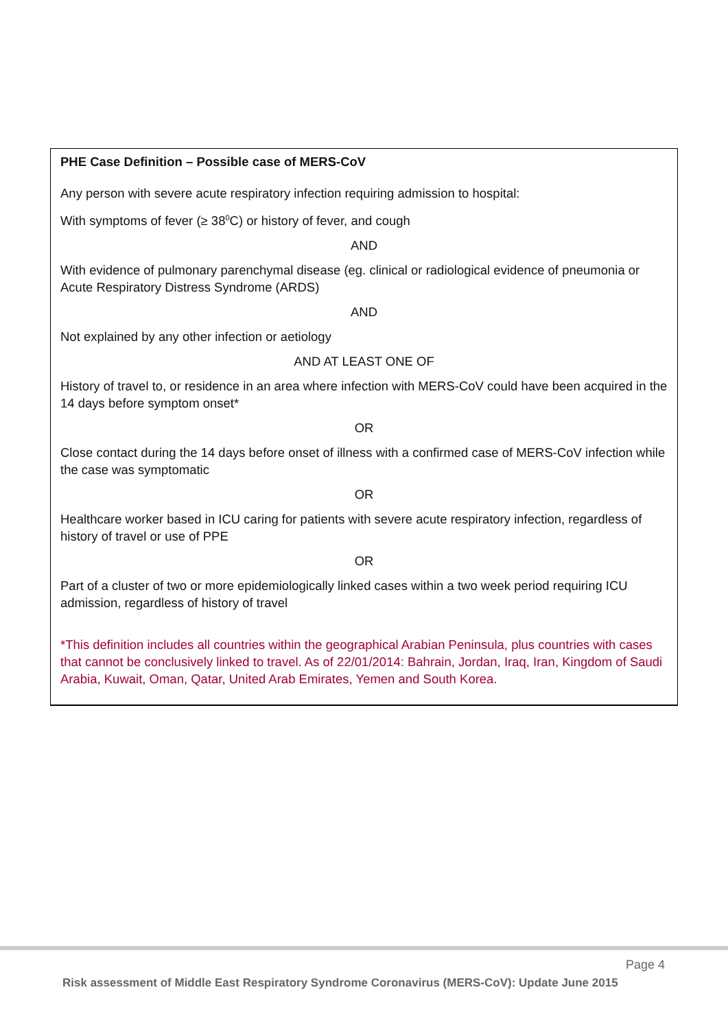PHE Case Definition – Possible case of MERS-CoV
Any person with severe acute respiratory infection requiring admission to hospital:
With symptoms of fever (≥ 38<sup>0</sup>C) or history of fever, and cough
AND
With evidence of pulmonary parenchymal disease (eg. clinical or radiological evidence of pneumonia or Acute Respiratory Distress Syndrome (ARDS)
AND
Not explained by any other infection or aetiology
AND AT LEAST ONE OF
History of travel to, or residence in an area where infection with MERS-CoV could have been acquired in the 14 days before symptom onset*
OR
Close contact during the 14 days before onset of illness with a confirmed case of MERS-CoV infection while the case was symptomatic
OR
Healthcare worker based in ICU caring for patients with severe acute respiratory infection, regardless of history of travel or use of PPE
OR
Part of a cluster of two or more epidemiologically linked cases within a two week period requiring ICU admission, regardless of history of travel
*This definition includes all countries within the geographical Arabian Peninsula, plus countries with cases that cannot be conclusively linked to travel. As of 22/01/2014: Bahrain, Jordan, Iraq, Iran, Kingdom of Saudi Arabia, Kuwait, Oman, Qatar, United Arab Emirates, Yemen and South Korea.
Page 4
Risk assessment of Middle East Respiratory Syndrome Coronavirus (MERS-CoV): Update June 2015